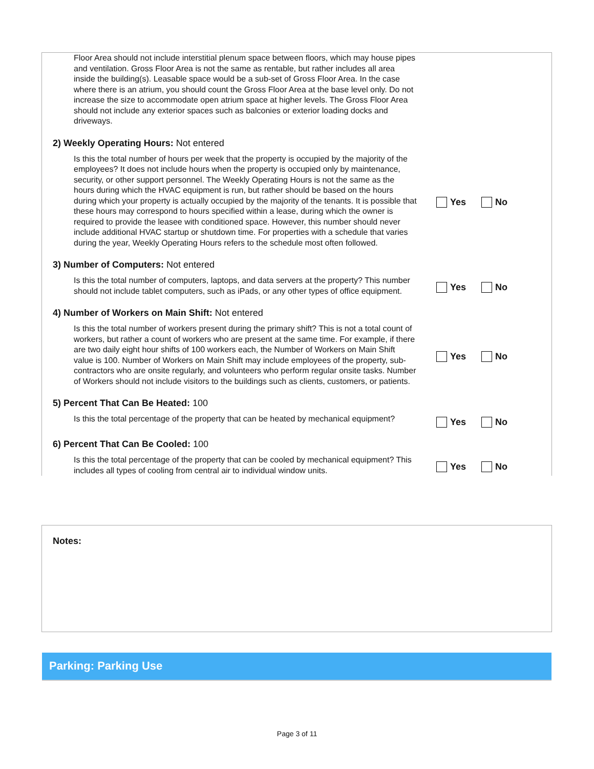Floor Area should not include interstitial plenum space between floors, which may house pipes and ventilation. Gross Floor Area is not the same as rentable, but rather includes all area inside the building(s). Leasable space would be a sub-set of Gross Floor Area. In the case where there is an atrium, you should count the Gross Floor Area at the base level only. Do not increase the size to accommodate open atrium space at higher levels. The Gross Floor Area should not include any exterior spaces such as balconies or exterior loading docks and driveways.
2) Weekly Operating Hours: Not entered
Is this the total number of hours per week that the property is occupied by the majority of the employees? It does not include hours when the property is occupied only by maintenance, security, or other support personnel. The Weekly Operating Hours is not the same as the hours during which the HVAC equipment is run, but rather should be based on the hours during which your property is actually occupied by the majority of the tenants. It is possible that these hours may correspond to hours specified within a lease, during which the owner is required to provide the leasee with conditioned space. However, this number should never include additional HVAC startup or shutdown time. For properties with a schedule that varies during the year, Weekly Operating Hours refers to the schedule most often followed.
Yes No
3) Number of Computers: Not entered
Is this the total number of computers, laptops, and data servers at the property? This number should not include tablet computers, such as iPads, or any other types of office equipment.
Yes No
4) Number of Workers on Main Shift: Not entered
Is this the total number of workers present during the primary shift? This is not a total count of workers, but rather a count of workers who are present at the same time. For example, if there are two daily eight hour shifts of 100 workers each, the Number of Workers on Main Shift value is 100. Number of Workers on Main Shift may include employees of the property, sub-contractors who are onsite regularly, and volunteers who perform regular onsite tasks. Number of Workers should not include visitors to the buildings such as clients, customers, or patients.
Yes No
5) Percent That Can Be Heated: 100
Is this the total percentage of the property that can be heated by mechanical equipment?
Yes No
6) Percent That Can Be Cooled: 100
Is this the total percentage of the property that can be cooled by mechanical equipment? This includes all types of cooling from central air to individual window units.
Yes No
Notes:
Parking: Parking Use
Page 3 of 11